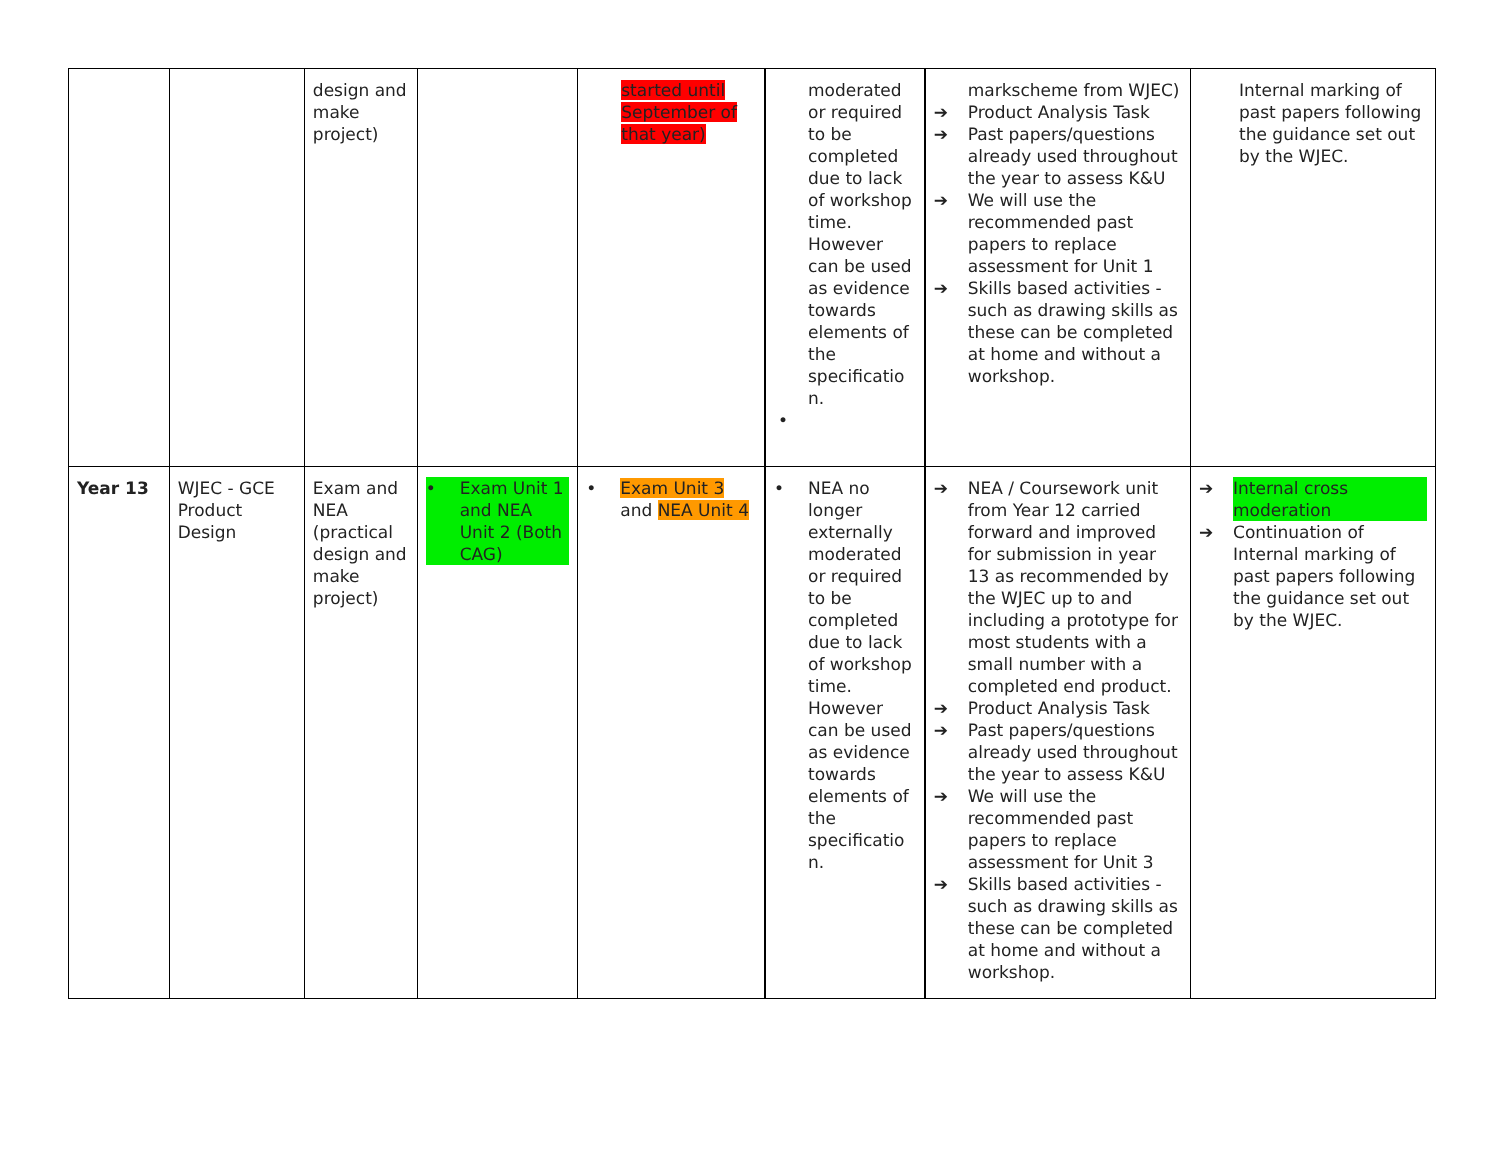| | | design and make project) | | started until September of that year) | moderated or required to be completed due to lack of workshop time. However can be used as evidence towards elements of the specificatio n. • | markscheme from WJEC) ➔ Product Analysis Task ➔ Past papers/questions already used throughout the year to assess K&U ➔ We will use the recommended past papers to replace assessment for Unit 1 ➔ Skills based activities - such as drawing skills as these can be completed at home and without a workshop. | Internal marking of past papers following the guidance set out by the WJEC. |
| Year 13 | WJEC - GCE Product Design | Exam and NEA (practical design and make project) | • Exam Unit 1 and NEA Unit 2 (Both CAG) | • Exam Unit 3 and NEA Unit 4 | • NEA no longer externally moderated or required to be completed due to lack of workshop time. However can be used as evidence towards elements of the specificatio n. | ➔ NEA / Coursework unit from Year 12 carried forward and improved for submission in year 13 as recommended by the WJEC up to and including a prototype for most students with a small number with a completed end product. ➔ Product Analysis Task ➔ Past papers/questions already used throughout the year to assess K&U ➔ We will use the recommended past papers to replace assessment for Unit 3 ➔ Skills based activities - such as drawing skills as these can be completed at home and without a workshop. | ➔ Internal cross moderation ➔ Continuation of Internal marking of past papers following the guidance set out by the WJEC. |